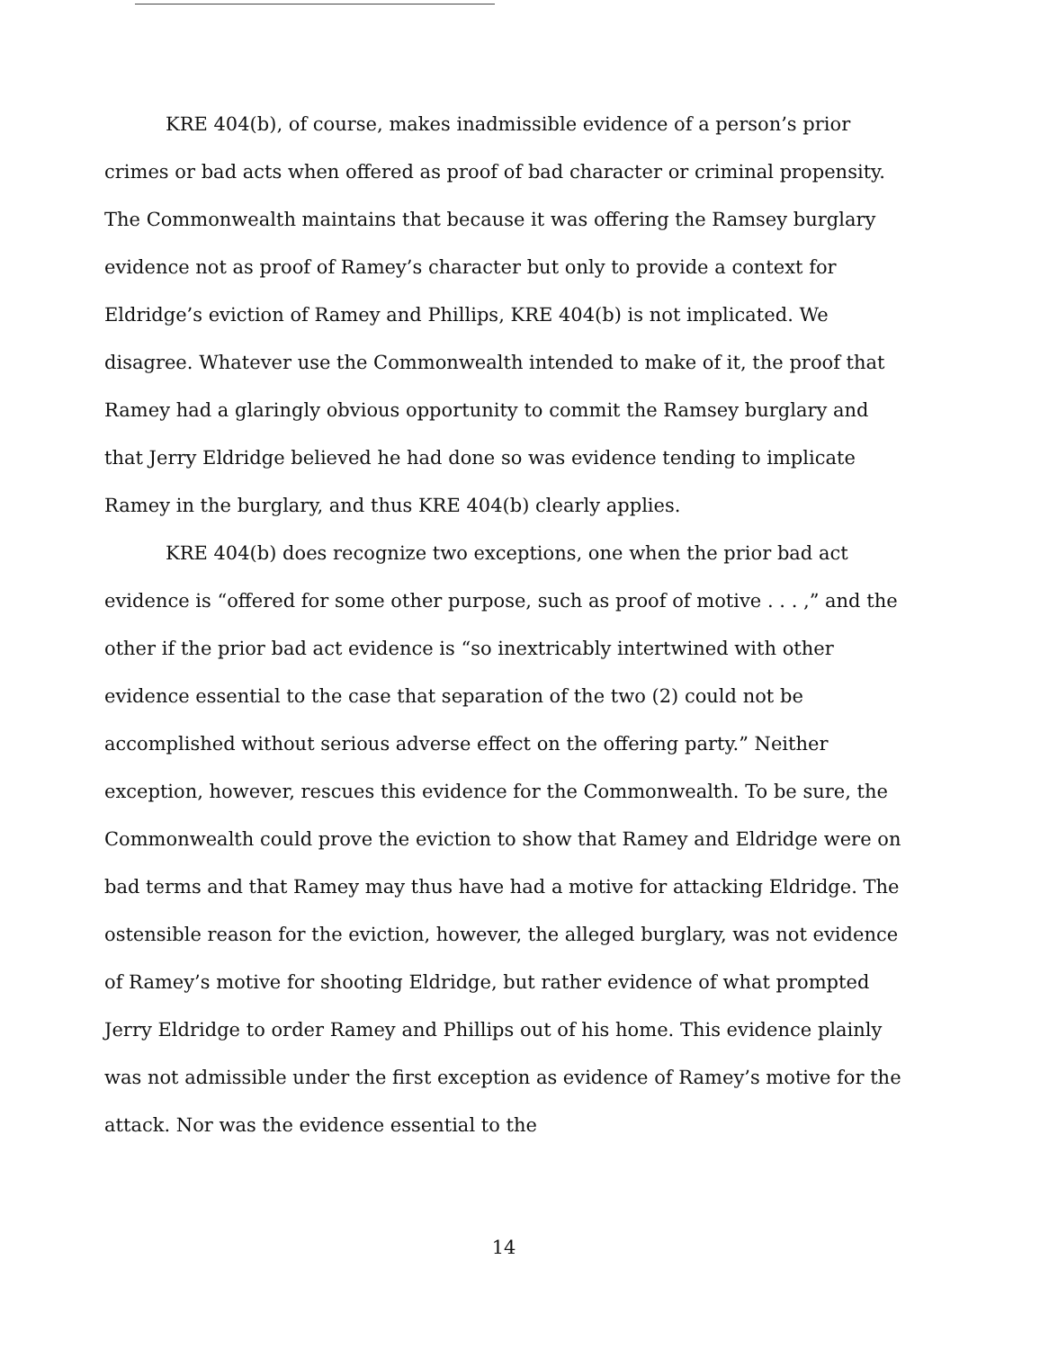KRE 404(b), of course, makes inadmissible evidence of a person’s prior crimes or bad acts when offered as proof of bad character or criminal propensity. The Commonwealth maintains that because it was offering the Ramsey burglary evidence not as proof of Ramey’s character but only to provide a context for Eldridge’s eviction of Ramey and Phillips, KRE 404(b) is not implicated. We disagree. Whatever use the Commonwealth intended to make of it, the proof that Ramey had a glaringly obvious opportunity to commit the Ramsey burglary and that Jerry Eldridge believed he had done so was evidence tending to implicate Ramey in the burglary, and thus KRE 404(b) clearly applies.
KRE 404(b) does recognize two exceptions, one when the prior bad act evidence is “offered for some other purpose, such as proof of motive . . . ,” and the other if the prior bad act evidence is “so inextricably intertwined with other evidence essential to the case that separation of the two (2) could not be accomplished without serious adverse effect on the offering party.” Neither exception, however, rescues this evidence for the Commonwealth. To be sure, the Commonwealth could prove the eviction to show that Ramey and Eldridge were on bad terms and that Ramey may thus have had a motive for attacking Eldridge. The ostensible reason for the eviction, however, the alleged burglary, was not evidence of Ramey’s motive for shooting Eldridge, but rather evidence of what prompted Jerry Eldridge to order Ramey and Phillips out of his home. This evidence plainly was not admissible under the first exception as evidence of Ramey’s motive for the attack. Nor was the evidence essential to the
14